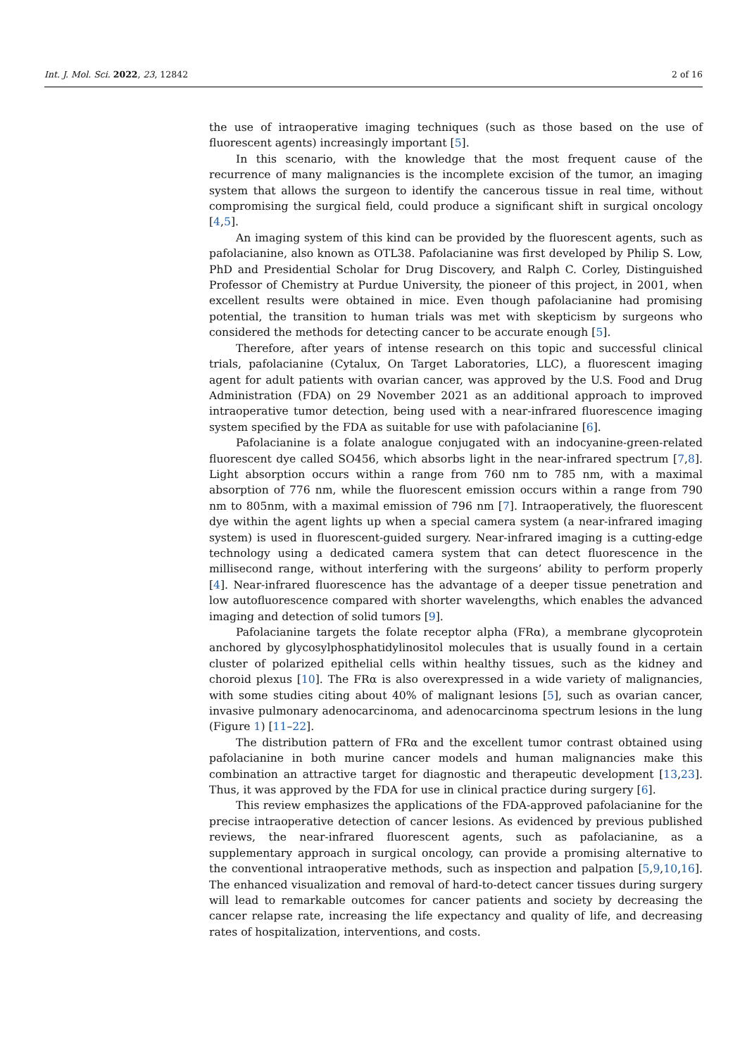Int. J. Mol. Sci. 2022, 23, 12842 2 of 16
the use of intraoperative imaging techniques (such as those based on the use of fluorescent agents) increasingly important [5].
In this scenario, with the knowledge that the most frequent cause of the recurrence of many malignancies is the incomplete excision of the tumor, an imaging system that allows the surgeon to identify the cancerous tissue in real time, without compromising the surgical field, could produce a significant shift in surgical oncology [4,5].
An imaging system of this kind can be provided by the fluorescent agents, such as pafolacianine, also known as OTL38. Pafolacianine was first developed by Philip S. Low, PhD and Presidential Scholar for Drug Discovery, and Ralph C. Corley, Distinguished Professor of Chemistry at Purdue University, the pioneer of this project, in 2001, when excellent results were obtained in mice. Even though pafolacianine had promising potential, the transition to human trials was met with skepticism by surgeons who considered the methods for detecting cancer to be accurate enough [5].
Therefore, after years of intense research on this topic and successful clinical trials, pafolacianine (Cytalux, On Target Laboratories, LLC), a fluorescent imaging agent for adult patients with ovarian cancer, was approved by the U.S. Food and Drug Administration (FDA) on 29 November 2021 as an additional approach to improved intraoperative tumor detection, being used with a near-infrared fluorescence imaging system specified by the FDA as suitable for use with pafolacianine [6].
Pafolacianine is a folate analogue conjugated with an indocyanine-green-related fluorescent dye called SO456, which absorbs light in the near-infrared spectrum [7,8]. Light absorption occurs within a range from 760 nm to 785 nm, with a maximal absorption of 776 nm, while the fluorescent emission occurs within a range from 790 nm to 805nm, with a maximal emission of 796 nm [7]. Intraoperatively, the fluorescent dye within the agent lights up when a special camera system (a near-infrared imaging system) is used in fluorescent-guided surgery. Near-infrared imaging is a cutting-edge technology using a dedicated camera system that can detect fluorescence in the millisecond range, without interfering with the surgeons’ ability to perform properly [4]. Near-infrared fluorescence has the advantage of a deeper tissue penetration and low autofluorescence compared with shorter wavelengths, which enables the advanced imaging and detection of solid tumors [9].
Pafolacianine targets the folate receptor alpha (FRα), a membrane glycoprotein anchored by glycosylphosphatidylinositol molecules that is usually found in a certain cluster of polarized epithelial cells within healthy tissues, such as the kidney and choroid plexus [10]. The FRα is also overexpressed in a wide variety of malignancies, with some studies citing about 40% of malignant lesions [5], such as ovarian cancer, invasive pulmonary adenocarcinoma, and adenocarcinoma spectrum lesions in the lung (Figure 1) [11–22].
The distribution pattern of FRα and the excellent tumor contrast obtained using pafolacianine in both murine cancer models and human malignancies make this combination an attractive target for diagnostic and therapeutic development [13,23]. Thus, it was approved by the FDA for use in clinical practice during surgery [6].
This review emphasizes the applications of the FDA-approved pafolacianine for the precise intraoperative detection of cancer lesions. As evidenced by previous published reviews, the near-infrared fluorescent agents, such as pafolacianine, as a supplementary approach in surgical oncology, can provide a promising alternative to the conventional intraoperative methods, such as inspection and palpation [5,9,10,16]. The enhanced visualization and removal of hard-to-detect cancer tissues during surgery will lead to remarkable outcomes for cancer patients and society by decreasing the cancer relapse rate, increasing the life expectancy and quality of life, and decreasing rates of hospitalization, interventions, and costs.